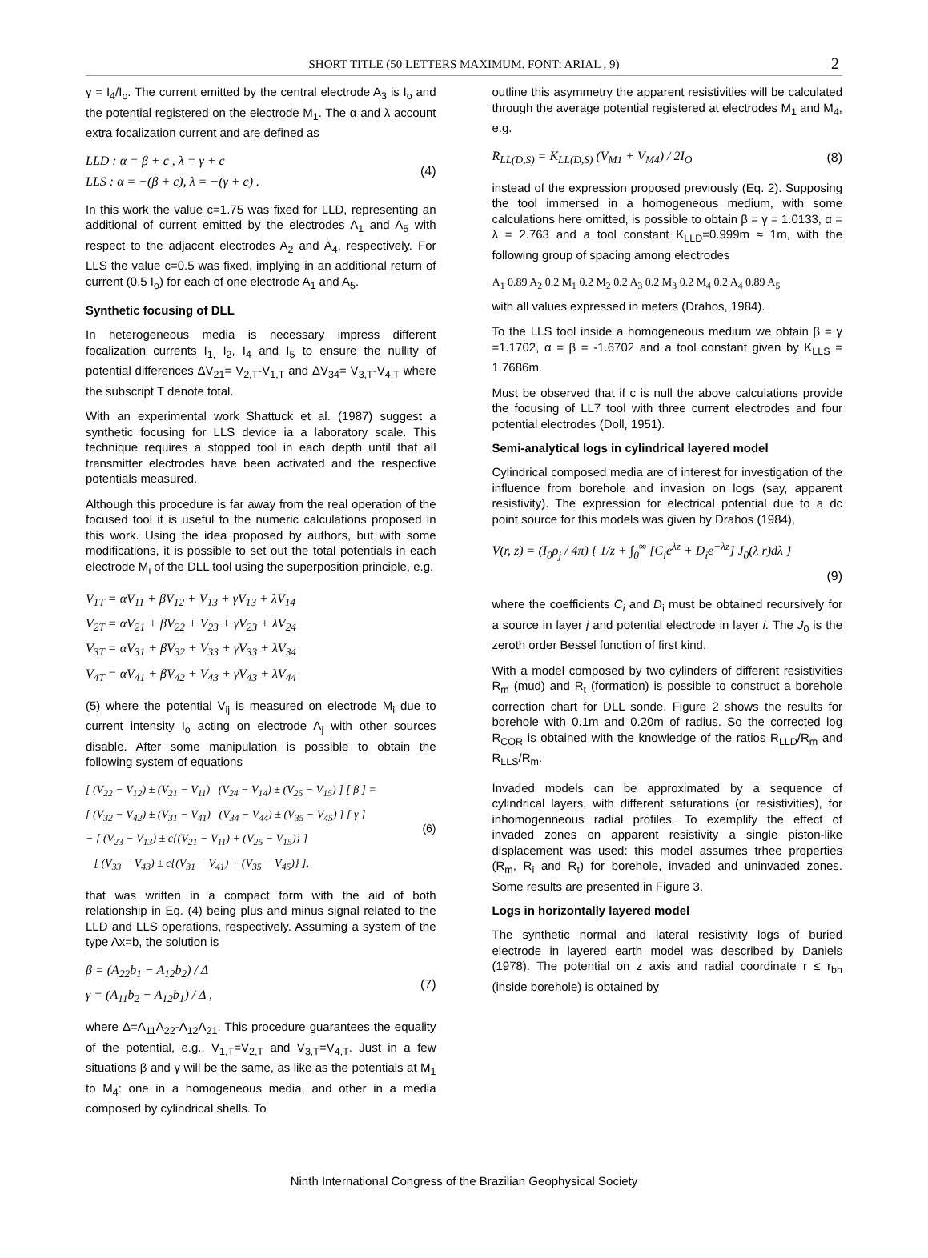SHORT TITLE (50 LETTERS MAXIMUM. FONT: ARIAL , 9) 2
γ = I<sub>4</sub>/I<sub>o</sub>. The current emitted by the central electrode A<sub>3</sub> is I<sub>o</sub> and the potential registered on the electrode M<sub>1</sub>. The α and λ account extra focalization current and are defined as
LLD : α = β + c , λ = γ + c
LLS : α = −(β + c), λ = −(γ + c) .
(4)
In this work the value c=1.75 was fixed for LLD, representing an additional of current emitted by the electrodes A<sub>1</sub> and A<sub>5</sub> with respect to the adjacent electrodes A<sub>2</sub> and A<sub>4</sub>, respectively. For LLS the value c=0.5 was fixed, implying in an additional return of current (0.5 I<sub>o</sub>) for each of one electrode A<sub>1</sub> and A<sub>5</sub>.
Synthetic focusing of DLL
In heterogeneous media is necessary impress different focalization currents I<sub>1,</sub> I<sub>2</sub>, I<sub>4</sub> and I<sub>5</sub> to ensure the nullity of potential differences ΔV<sub>21</sub>= V<sub>2,T</sub>-V<sub>1,T</sub> and ΔV<sub>34</sub>= V<sub>3,T</sub>-V<sub>4,T</sub> where the subscript T denote total.
With an experimental work Shattuck et al. (1987) suggest a synthetic focusing for LLS device ia a laboratory scale. This technique requires a stopped tool in each depth until that all transmitter electrodes have been activated and the respective potentials measured.
Although this procedure is far away from the real operation of the focused tool it is useful to the numeric calculations proposed in this work. Using the idea proposed by authors, but with some modifications, it is possible to set out the total potentials in each electrode M<sub>i</sub> of the DLL tool using the superposition principle, e.g.
V<sub>1T</sub> = αV<sub>11</sub> + βV<sub>12</sub> + V<sub>13</sub> + γV<sub>13</sub> + λV<sub>14</sub>
V<sub>2T</sub> = αV<sub>21</sub> + βV<sub>22</sub> + V<sub>23</sub> + γV<sub>23</sub> + λV<sub>24</sub>
V<sub>3T</sub> = αV<sub>31</sub> + βV<sub>32</sub> + V<sub>33</sub> + γV<sub>33</sub> + λV<sub>34</sub>
V<sub>4T</sub> = αV<sub>41</sub> + βV<sub>42</sub> + V<sub>43</sub> + γV<sub>43</sub> + λV<sub>44</sub>
(5) where the potential V<sub>ij</sub> is measured on electrode M<sub>i</sub> due to current intensity I<sub>o</sub> acting on electrode A<sub>j</sub> with other sources disable. After some manipulation is possible to obtain the following system of equations
[ (V<sub>22</sub> − V<sub>12</sub>) ± (V<sub>21</sub> − V<sub>11</sub>) (V<sub>24</sub> − V<sub>14</sub>) ± (V<sub>25</sub> − V<sub>15</sub>) ] [ β ] =
[ (V<sub>32</sub> − V<sub>42</sub>) ± (V<sub>31</sub> − V<sub>41</sub>) (V<sub>34</sub> − V<sub>44</sub>) ± (V<sub>35</sub> − V<sub>45</sub>) ] [ γ ]
− [ (V<sub>23</sub> − V<sub>13</sub>) ± c{(V<sub>21</sub> − V<sub>11</sub>) + (V<sub>25</sub> − V<sub>15</sub>)} ]
[ (V<sub>33</sub> − V<sub>43</sub>) ± c{(V<sub>31</sub> − V<sub>41</sub>) + (V<sub>35</sub> − V<sub>45</sub>)} ],
(6)
that was written in a compact form with the aid of both relationship in Eq. (4) being plus and minus signal related to the LLD and LLS operations, respectively. Assuming a system of the type Ax=b, the solution is
β = (A<sub>22</sub>b<sub>1</sub> − A<sub>12</sub>b<sub>2</sub>) / Δ
γ = (A<sub>11</sub>b<sub>2</sub> − A<sub>12</sub>b<sub>1</sub>) / Δ ,
(7)
where Δ=A<sub>11</sub>A<sub>22</sub>-A<sub>12</sub>A<sub>21</sub>. This procedure guarantees the equality of the potential, e.g., V<sub>1,T</sub>=V<sub>2,T</sub> and V<sub>3,T</sub>=V<sub>4,T</sub>. Just in a few situations β and γ will be the same, as like as the potentials at M<sub>1</sub> to M<sub>4</sub>: one in a homogeneous media, and other in a media composed by cylindrical shells. To
outline this asymmetry the apparent resistivities will be calculated through the average potential registered at electrodes M<sub>1</sub> and M<sub>4</sub>, e.g.
R<sub>LL(D,S)</sub> = K<sub>LL(D,S)</sub> (V<sub>M1</sub> + V<sub>M4</sub>) / 2I<sub>O</sub>
(8)
instead of the expression proposed previously (Eq. 2). Supposing the tool immersed in a homogeneous medium, with some calculations here omitted, is possible to obtain β = γ = 1.0133, α = λ = 2.763 and a tool constant K<sub>LLD</sub>=0.999m ≈ 1m, with the following group of spacing among electrodes
A<sub>1</sub> 0.89 A<sub>2</sub> 0.2 M<sub>1</sub> 0.2 M<sub>2</sub> 0.2 A<sub>3</sub> 0.2 M<sub>3</sub> 0.2 M<sub>4</sub> 0.2 A<sub>4</sub> 0.89 A<sub>5</sub>
with all values expressed in meters (Drahos, 1984).
To the LLS tool inside a homogeneous medium we obtain β = γ =1.1702, α = β = -1.6702 and a tool constant given by K<sub>LLS</sub> = 1.7686m.
Must be observed that if c is null the above calculations provide the focusing of LL7 tool with three current electrodes and four potential electrodes (Doll, 1951).
Semi-analytical logs in cylindrical layered model
Cylindrical composed media are of interest for investigation of the influence from borehole and invasion on logs (say, apparent resistivity). The expression for electrical potential due to a dc point source for this models was given by Drahos (1984),
V(r, z) = (I<sub>0</sub>ρ<sub>j</sub> / 4π) { 1/z + ∫<sub>0</sub><sup>∞</sup> [C<sub>i</sub>e<sup>λz</sup> + D<sub>i</sub>e<sup>−λz</sup>] J<sub>0</sub>(λ r)dλ }
(9)
where the coefficients C<sub>i</sub> and D<sub>i</sub> must be obtained recursively for a source in layer j and potential electrode in layer i. The J<sub>0</sub> is the zeroth order Bessel function of first kind.
With a model composed by two cylinders of different resistivities R<sub>m</sub> (mud) and R<sub>t</sub> (formation) is possible to construct a borehole correction chart for DLL sonde. Figure 2 shows the results for borehole with 0.1m and 0.20m of radius. So the corrected log R<sub>COR</sub> is obtained with the knowledge of the ratios R<sub>LLD</sub>/R<sub>m</sub> and R<sub>LLS</sub>/R<sub>m</sub>.
Invaded models can be approximated by a sequence of cylindrical layers, with different saturations (or resistivities), for inhomogenneous radial profiles. To exemplify the effect of invaded zones on apparent resistivity a single piston-like displacement was used: this model assumes trhee properties (R<sub>m</sub>, R<sub>i</sub> and R<sub>t</sub>) for borehole, invaded and uninvaded zones. Some results are presented in Figure 3.
Logs in horizontally layered model
The synthetic normal and lateral resistivity logs of buried electrode in layered earth model was described by Daniels (1978). The potential on z axis and radial coordinate r ≤ r<sub>bh</sub> (inside borehole) is obtained by
Ninth International Congress of the Brazilian Geophysical Society